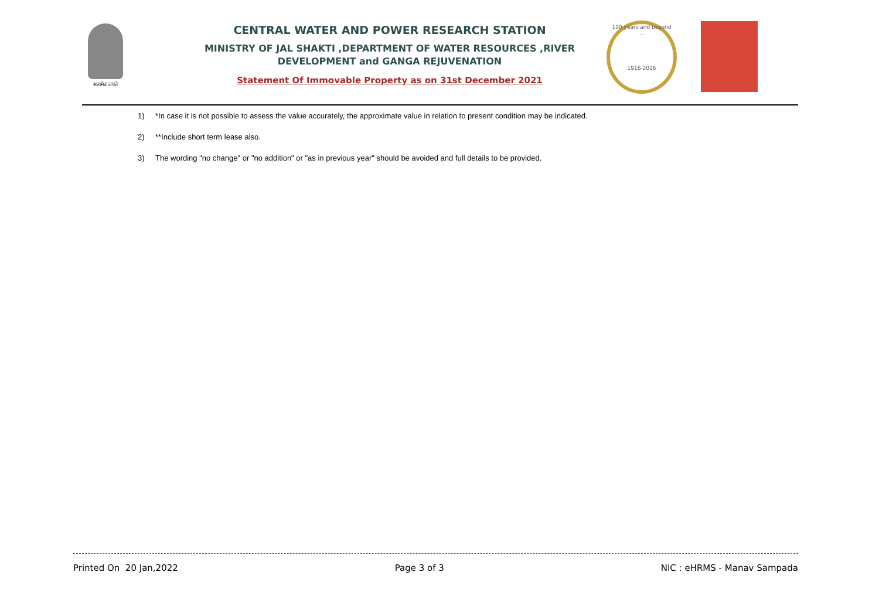सत्यमेव जयते
CENTRAL WATER AND POWER RESEARCH STATION
MINISTRY OF JAL SHAKTI ,DEPARTMENT OF WATER RESOURCES ,RIVER DEVELOPMENT and GANGA REJUVENATION
Statement Of Immovable Property as on 31st December 2021
100 years and beyond ...
1916-2016
1) *In case it is not possible to assess the value accurately, the approximate value in relation to present condition may be indicated.
2) **Include short term lease also.
3) The wording "no change" or "no addition" or "as in previous year" should be avoided and full details to be provided.
Printed On 20 Jan,2022 Page 3 of 3 NIC : eHRMS - Manav Sampada